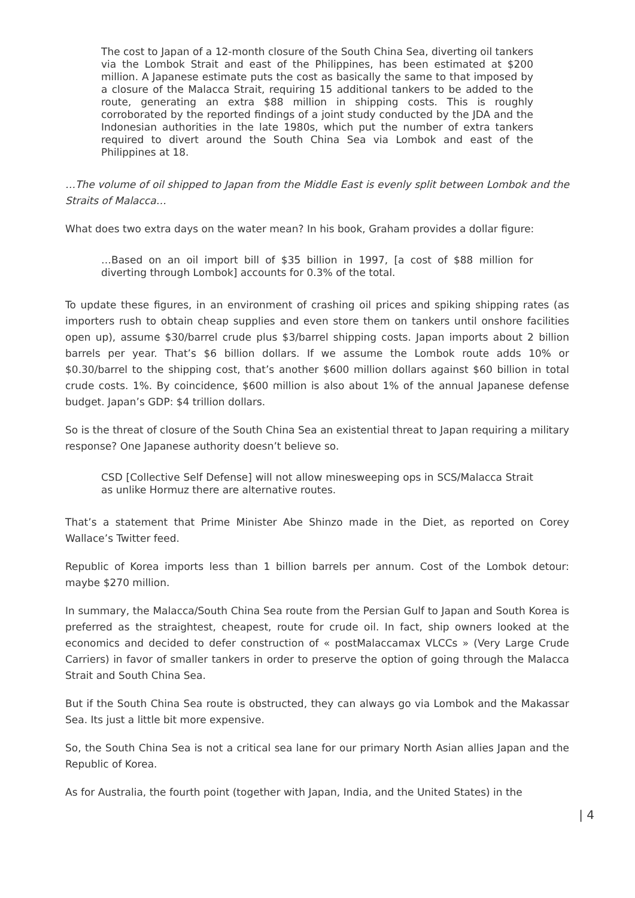The cost to Japan of a 12-month closure of the South China Sea, diverting oil tankers via the Lombok Strait and east of the Philippines, has been estimated at $200 million. A Japanese estimate puts the cost as basically the same to that imposed by a closure of the Malacca Strait, requiring 15 additional tankers to be added to the route, generating an extra $88 million in shipping costs. This is roughly corroborated by the reported findings of a joint study conducted by the JDA and the Indonesian authorities in the late 1980s, which put the number of extra tankers required to divert around the South China Sea via Lombok and east of the Philippines at 18.
…The volume of oil shipped to Japan from the Middle East is evenly split between Lombok and the Straits of Malacca…
What does two extra days on the water mean? In his book, Graham provides a dollar figure:
…Based on an oil import bill of $35 billion in 1997, [a cost of $88 million for diverting through Lombok] accounts for 0.3% of the total.
To update these figures, in an environment of crashing oil prices and spiking shipping rates (as importers rush to obtain cheap supplies and even store them on tankers until onshore facilities open up), assume $30/barrel crude plus $3/barrel shipping costs. Japan imports about 2 billion barrels per year. That’s $6 billion dollars. If we assume the Lombok route adds 10% or $0.30/barrel to the shipping cost, that’s another $600 million dollars against $60 billion in total crude costs. 1%. By coincidence, $600 million is also about 1% of the annual Japanese defense budget. Japan’s GDP: $4 trillion dollars.
So is the threat of closure of the South China Sea an existential threat to Japan requiring a military response? One Japanese authority doesn’t believe so.
CSD [Collective Self Defense] will not allow minesweeping ops in SCS/Malacca Strait as unlike Hormuz there are alternative routes.
That’s a statement that Prime Minister Abe Shinzo made in the Diet, as reported on Corey Wallace’s Twitter feed.
Republic of Korea imports less than 1 billion barrels per annum. Cost of the Lombok detour: maybe $270 million.
In summary, the Malacca/South China Sea route from the Persian Gulf to Japan and South Korea is preferred as the straightest, cheapest, route for crude oil. In fact, ship owners looked at the economics and decided to defer construction of « postMalaccamax VLCCs » (Very Large Crude Carriers) in favor of smaller tankers in order to preserve the option of going through the Malacca Strait and South China Sea.
But if the South China Sea route is obstructed, they can always go via Lombok and the Makassar Sea. Its just a little bit more expensive.
So, the South China Sea is not a critical sea lane for our primary North Asian allies Japan and the Republic of Korea.
As for Australia, the fourth point (together with Japan, India, and the United States) in the
| 4